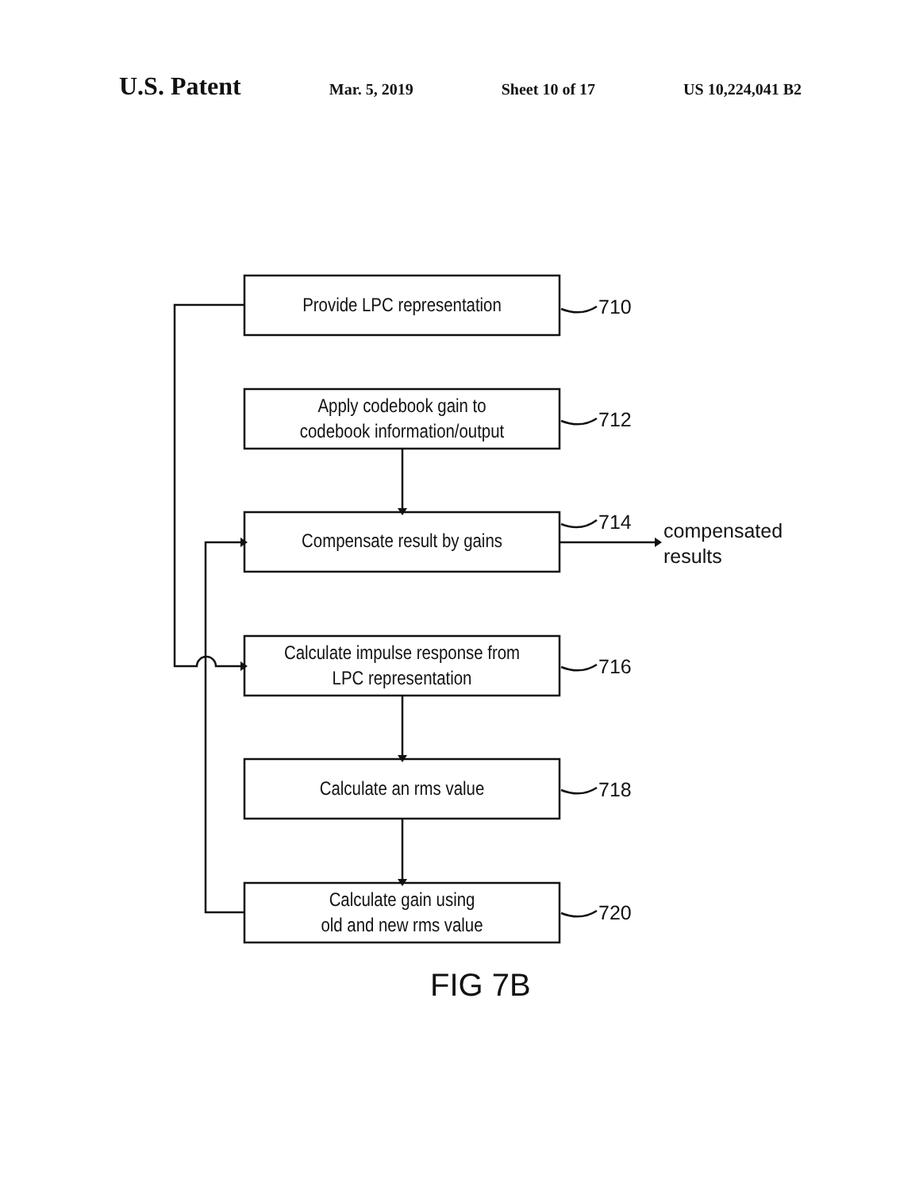U.S. Patent Mar. 5, 2019 Sheet 10 of 17 US 10,224,041 B2
Provide LPC representation
Apply codebook gain to
codebook information/output
Compensate result by gains
Calculate impulse response from
LPC representation
Calculate an rms value
Calculate gain using
old and new rms value
710
712
714
716
718
720
compensated
results
FIG 7B